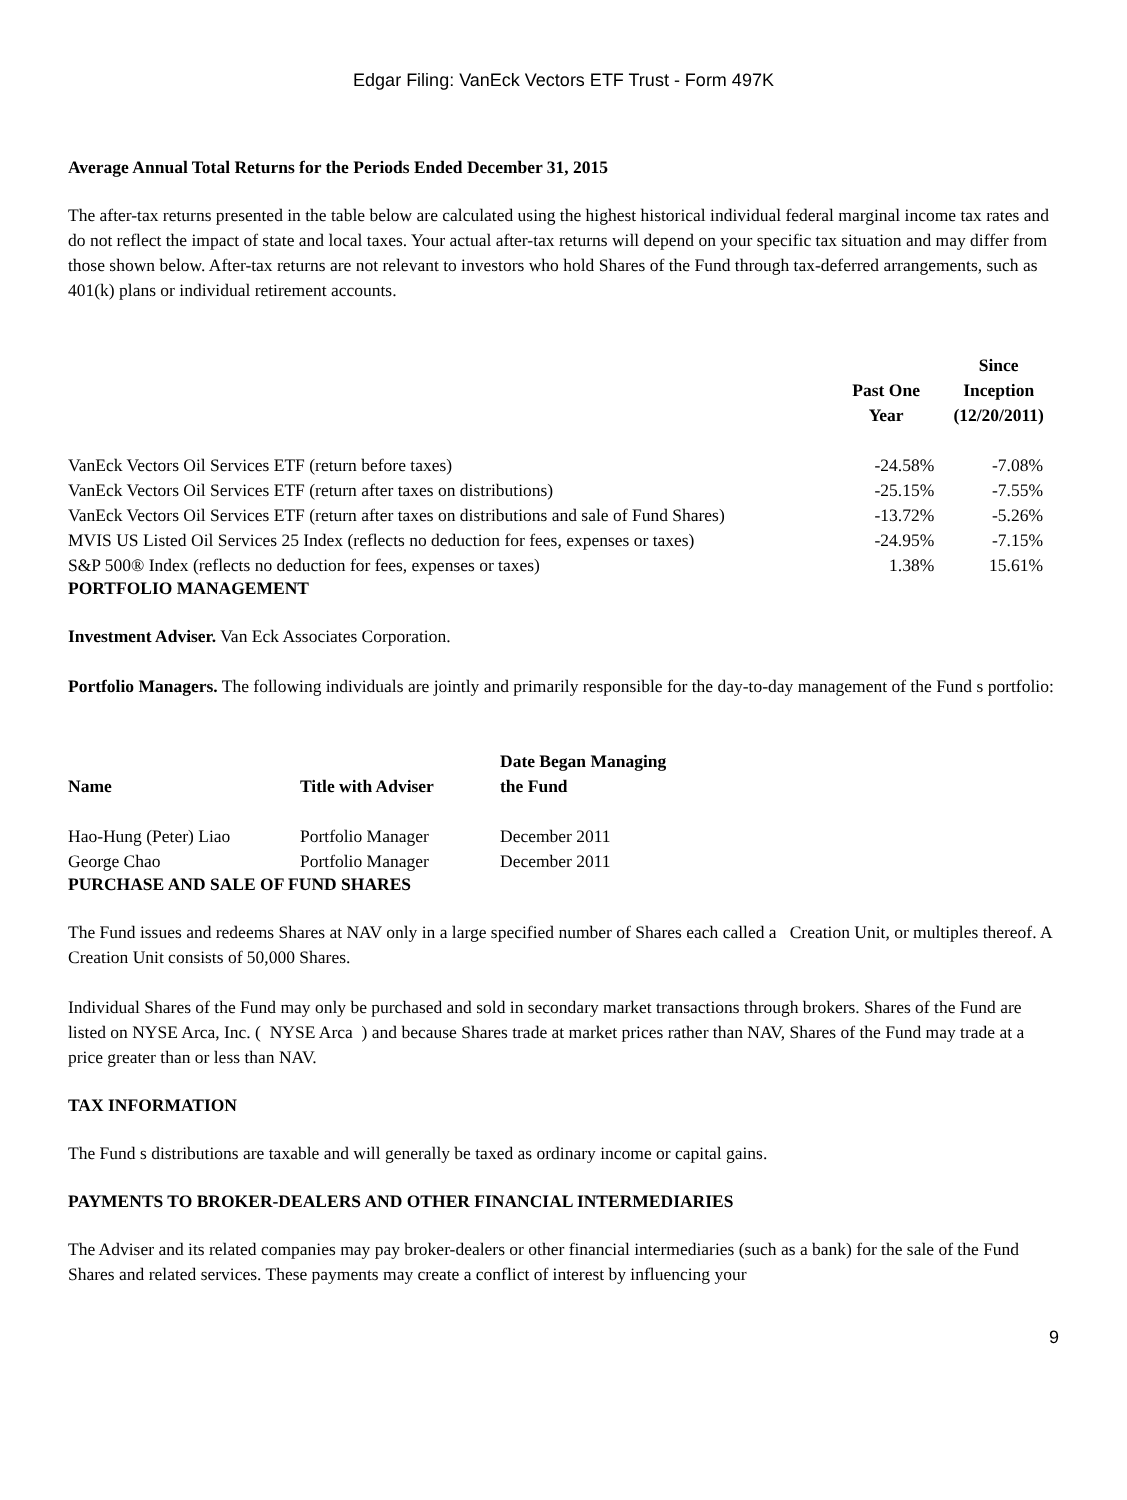Edgar Filing: VanEck Vectors ETF Trust - Form 497K
Average Annual Total Returns for the Periods Ended December 31, 2015
The after-tax returns presented in the table below are calculated using the highest historical individual federal marginal income tax rates and do not reflect the impact of state and local taxes. Your actual after-tax returns will depend on your specific tax situation and may differ from those shown below. After-tax returns are not relevant to investors who hold Shares of the Fund through tax-deferred arrangements, such as 401(k) plans or individual retirement accounts.
| | Past One Year | Since Inception (12/20/2011) |
| --- | --- | --- |
| VanEck Vectors Oil Services ETF (return before taxes) | -24.58% | -7.08% |
| VanEck Vectors Oil Services ETF (return after taxes on distributions) | -25.15% | -7.55% |
| VanEck Vectors Oil Services ETF (return after taxes on distributions and sale of Fund Shares) | -13.72% | -5.26% |
| MVIS US Listed Oil Services 25 Index (reflects no deduction for fees, expenses or taxes) | -24.95% | -7.15% |
| S&P 500® Index (reflects no deduction for fees, expenses or taxes) | 1.38% | 15.61% |
PORTFOLIO MANAGEMENT
Investment Adviser. Van Eck Associates Corporation.
Portfolio Managers. The following individuals are jointly and primarily responsible for the day-to-day management of the Fund s portfolio:
| Name | Title with Adviser | Date Began Managing the Fund |
| --- | --- | --- |
| Hao-Hung (Peter) Liao | Portfolio Manager | December 2011 |
| George Chao | Portfolio Manager | December 2011 |
PURCHASE AND SALE OF FUND SHARES
The Fund issues and redeems Shares at NAV only in a large specified number of Shares each called a Creation Unit, or multiples thereof. A Creation Unit consists of 50,000 Shares.
Individual Shares of the Fund may only be purchased and sold in secondary market transactions through brokers. Shares of the Fund are listed on NYSE Arca, Inc. ( NYSE Arca ) and because Shares trade at market prices rather than NAV, Shares of the Fund may trade at a price greater than or less than NAV.
TAX INFORMATION
The Fund s distributions are taxable and will generally be taxed as ordinary income or capital gains.
PAYMENTS TO BROKER-DEALERS AND OTHER FINANCIAL INTERMEDIARIES
The Adviser and its related companies may pay broker-dealers or other financial intermediaries (such as a bank) for the sale of the Fund Shares and related services. These payments may create a conflict of interest by influencing your
9